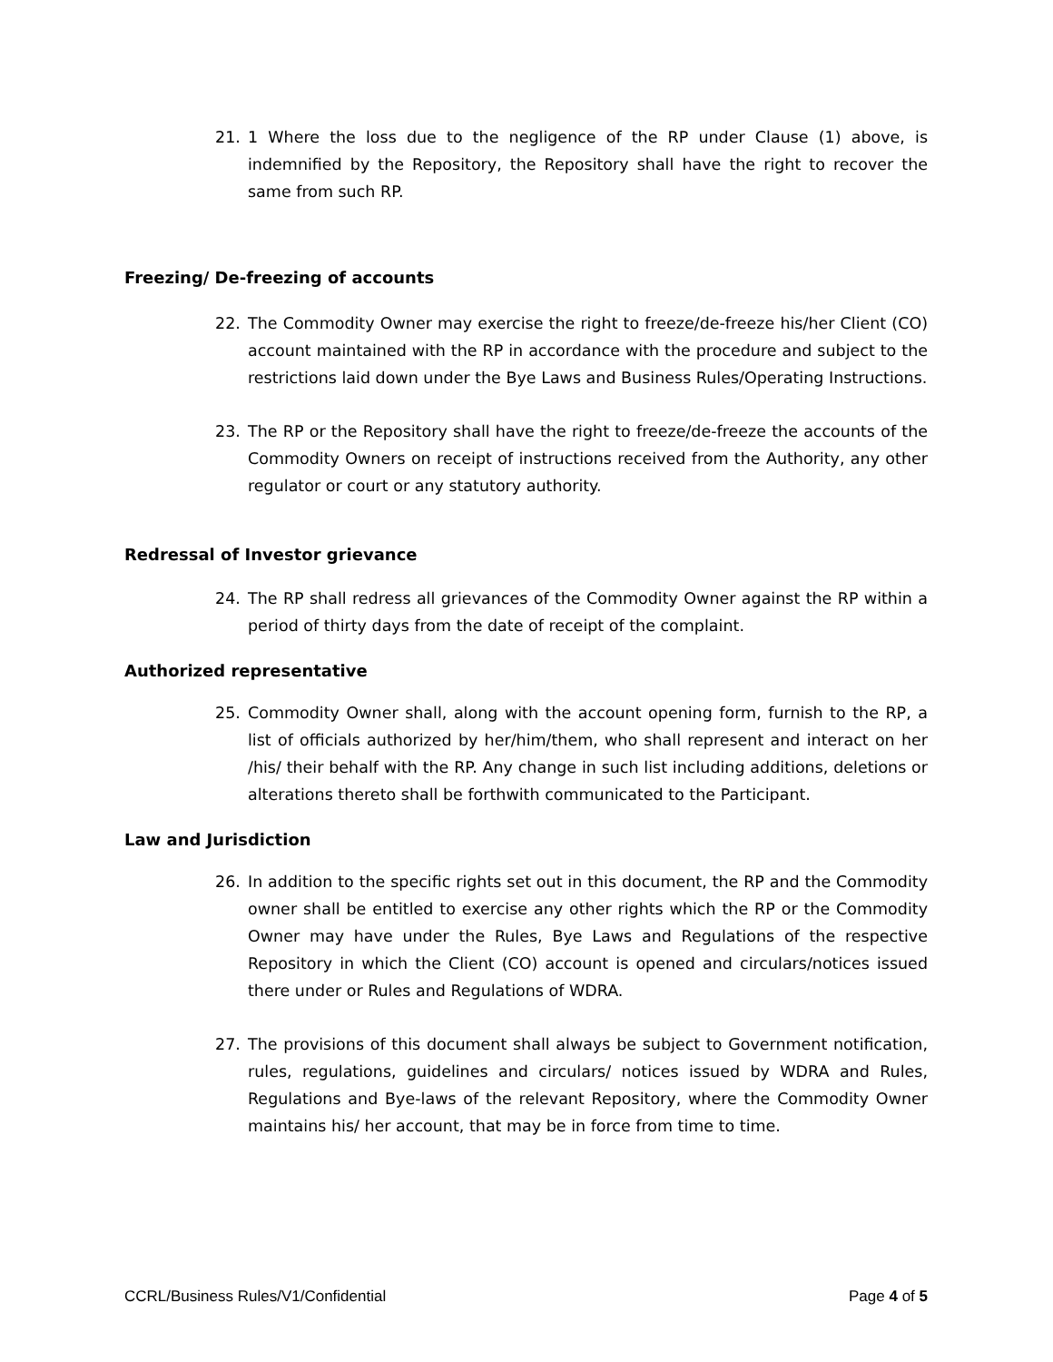21. 1 Where the loss due to the negligence of the RP under Clause (1) above, is indemnified by the Repository, the Repository shall have the right to recover the same from such RP.
Freezing/ De-freezing of accounts
22. The Commodity Owner may exercise the right to freeze/de-freeze his/her Client (CO) account maintained with the RP in accordance with the procedure and subject to the restrictions laid down under the Bye Laws and Business Rules/Operating Instructions.
23. The RP or the Repository shall have the right to freeze/de-freeze the accounts of the Commodity Owners on receipt of instructions received from the Authority, any other regulator or court or any statutory authority.
Redressal of Investor grievance
24. The RP shall redress all grievances of the Commodity Owner against the RP within a period of thirty days from the date of receipt of the complaint.
Authorized representative
25. Commodity Owner shall, along with the account opening form, furnish to the RP, a list of officials authorized by her/him/them, who shall represent and interact on her /his/ their behalf with the RP. Any change in such list including additions, deletions or alterations thereto shall be forthwith communicated to the Participant.
Law and Jurisdiction
26. In addition to the specific rights set out in this document, the RP and the Commodity owner shall be entitled to exercise any other rights which the RP or the Commodity Owner may have under the Rules, Bye Laws and Regulations of the respective Repository in which the Client (CO) account is opened and circulars/notices issued there under or Rules and Regulations of WDRA.
27. The provisions of this document shall always be subject to Government notification, rules, regulations, guidelines and circulars/ notices issued by WDRA and Rules, Regulations and Bye-laws of the relevant Repository, where the Commodity Owner maintains his/ her account, that may be in force from time to time.
CCRL/Business Rules/V1/Confidential Page 4 of 5